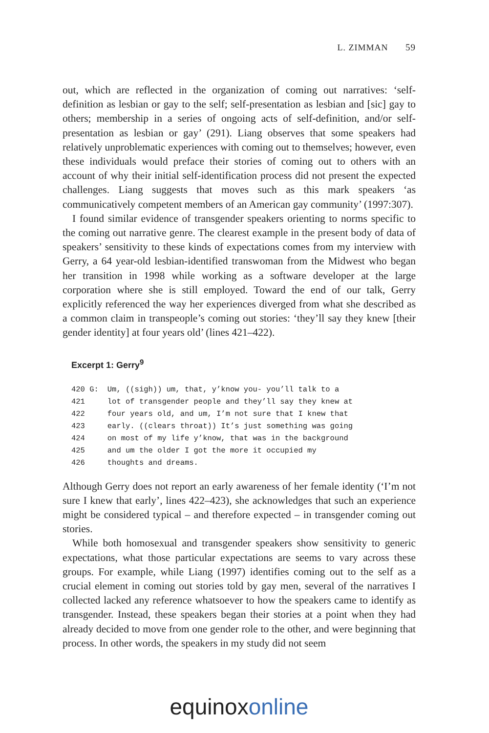L. ZIMMAN 59
out, which are reflected in the organization of coming out narratives: ‘self-definition as lesbian or gay to the self; self-presentation as lesbian and [sic] gay to others; membership in a series of ongoing acts of self-definition, and/or self-presentation as lesbian or gay’ (291). Liang observes that some speakers had relatively unproblematic experiences with coming out to themselves; however, even these individuals would preface their stories of coming out to others with an account of why their initial self-identification process did not present the expected challenges. Liang suggests that moves such as this mark speakers ‘as communicatively competent members of an American gay community’ (1997:307).
I found similar evidence of transgender speakers orienting to norms specific to the coming out narrative genre. The clearest example in the present body of data of speakers’ sensitivity to these kinds of expectations comes from my interview with Gerry, a 64 year-old lesbian-identified transwoman from the Midwest who began her transition in 1998 while working as a software developer at the large corporation where she is still employed. Toward the end of our talk, Gerry explicitly referenced the way her experiences diverged from what she described as a common claim in transpeople’s coming out stories: ‘they’ll say they knew [their gender identity] at four years old’ (lines 421–422).
Excerpt 1: Gerry<sup>9</sup>
| 420 G: | Um, ((sigh)) um, that, y’know you- you’ll talk to a |
| 421 | lot of transgender people and they’ll say they knew at |
| 422 | four years old, and um, I’m not sure that I knew that |
| 423 | early. ((clears throat)) It’s just something was going |
| 424 | on most of my life y’know, that was in the background |
| 425 | and um the older I got the more it occupied my |
| 426 | thoughts and dreams. |
Although Gerry does not report an early awareness of her female identity (‘I’m not sure I knew that early’, lines 422–423), she acknowledges that such an experience might be considered typical – and therefore expected – in transgender coming out stories.
While both homosexual and transgender speakers show sensitivity to generic expectations, what those particular expectations are seems to vary across these groups. For example, while Liang (1997) identifies coming out to the self as a crucial element in coming out stories told by gay men, several of the narratives I collected lacked any reference whatsoever to how the speakers came to identify as transgender. Instead, these speakers began their stories at a point when they had already decided to move from one gender role to the other, and were beginning that process. In other words, the speakers in my study did not seem
equinox online